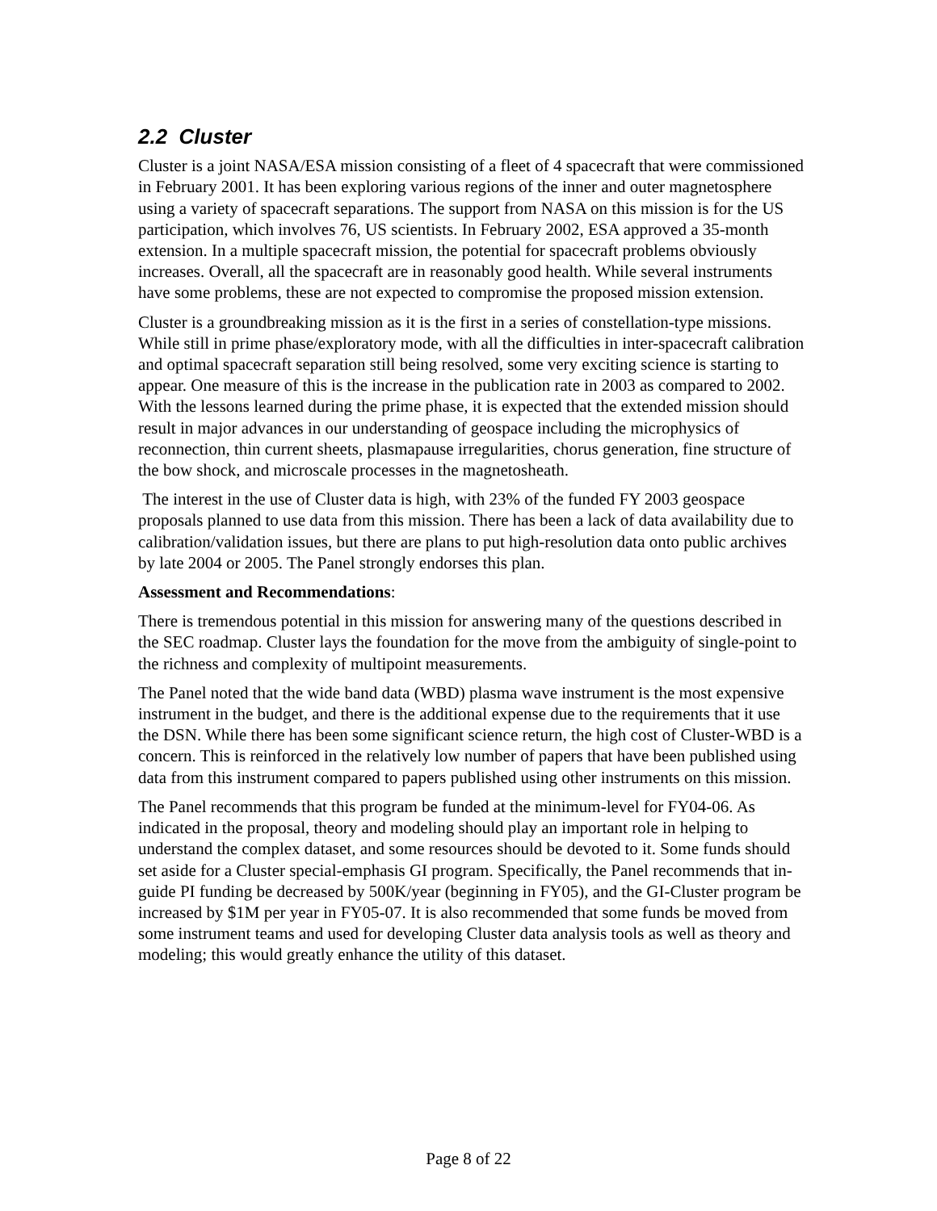2.2 Cluster
Cluster is a joint NASA/ESA mission consisting of a fleet of 4 spacecraft that were commissioned in February 2001. It has been exploring various regions of the inner and outer magnetosphere using a variety of spacecraft separations. The support from NASA on this mission is for the US participation, which involves 76, US scientists. In February 2002, ESA approved a 35-month extension. In a multiple spacecraft mission, the potential for spacecraft problems obviously increases. Overall, all the spacecraft are in reasonably good health. While several instruments have some problems, these are not expected to compromise the proposed mission extension.
Cluster is a groundbreaking mission as it is the first in a series of constellation-type missions. While still in prime phase/exploratory mode, with all the difficulties in inter-spacecraft calibration and optimal spacecraft separation still being resolved, some very exciting science is starting to appear. One measure of this is the increase in the publication rate in 2003 as compared to 2002. With the lessons learned during the prime phase, it is expected that the extended mission should result in major advances in our understanding of geospace including the microphysics of reconnection, thin current sheets, plasmapause irregularities, chorus generation, fine structure of the bow shock, and microscale processes in the magnetosheath.
The interest in the use of Cluster data is high, with 23% of the funded FY 2003 geospace proposals planned to use data from this mission. There has been a lack of data availability due to calibration/validation issues, but there are plans to put high-resolution data onto public archives by late 2004 or 2005. The Panel strongly endorses this plan.
Assessment and Recommendations:
There is tremendous potential in this mission for answering many of the questions described in the SEC roadmap. Cluster lays the foundation for the move from the ambiguity of single-point to the richness and complexity of multipoint measurements.
The Panel noted that the wide band data (WBD) plasma wave instrument is the most expensive instrument in the budget, and there is the additional expense due to the requirements that it use the DSN. While there has been some significant science return, the high cost of Cluster-WBD is a concern. This is reinforced in the relatively low number of papers that have been published using data from this instrument compared to papers published using other instruments on this mission.
The Panel recommends that this program be funded at the minimum-level for FY04-06. As indicated in the proposal, theory and modeling should play an important role in helping to understand the complex dataset, and some resources should be devoted to it. Some funds should set aside for a Cluster special-emphasis GI program. Specifically, the Panel recommends that in-guide PI funding be decreased by 500K/year (beginning in FY05), and the GI-Cluster program be increased by $1M per year in FY05-07. It is also recommended that some funds be moved from some instrument teams and used for developing Cluster data analysis tools as well as theory and modeling; this would greatly enhance the utility of this dataset.
Page 8 of 22